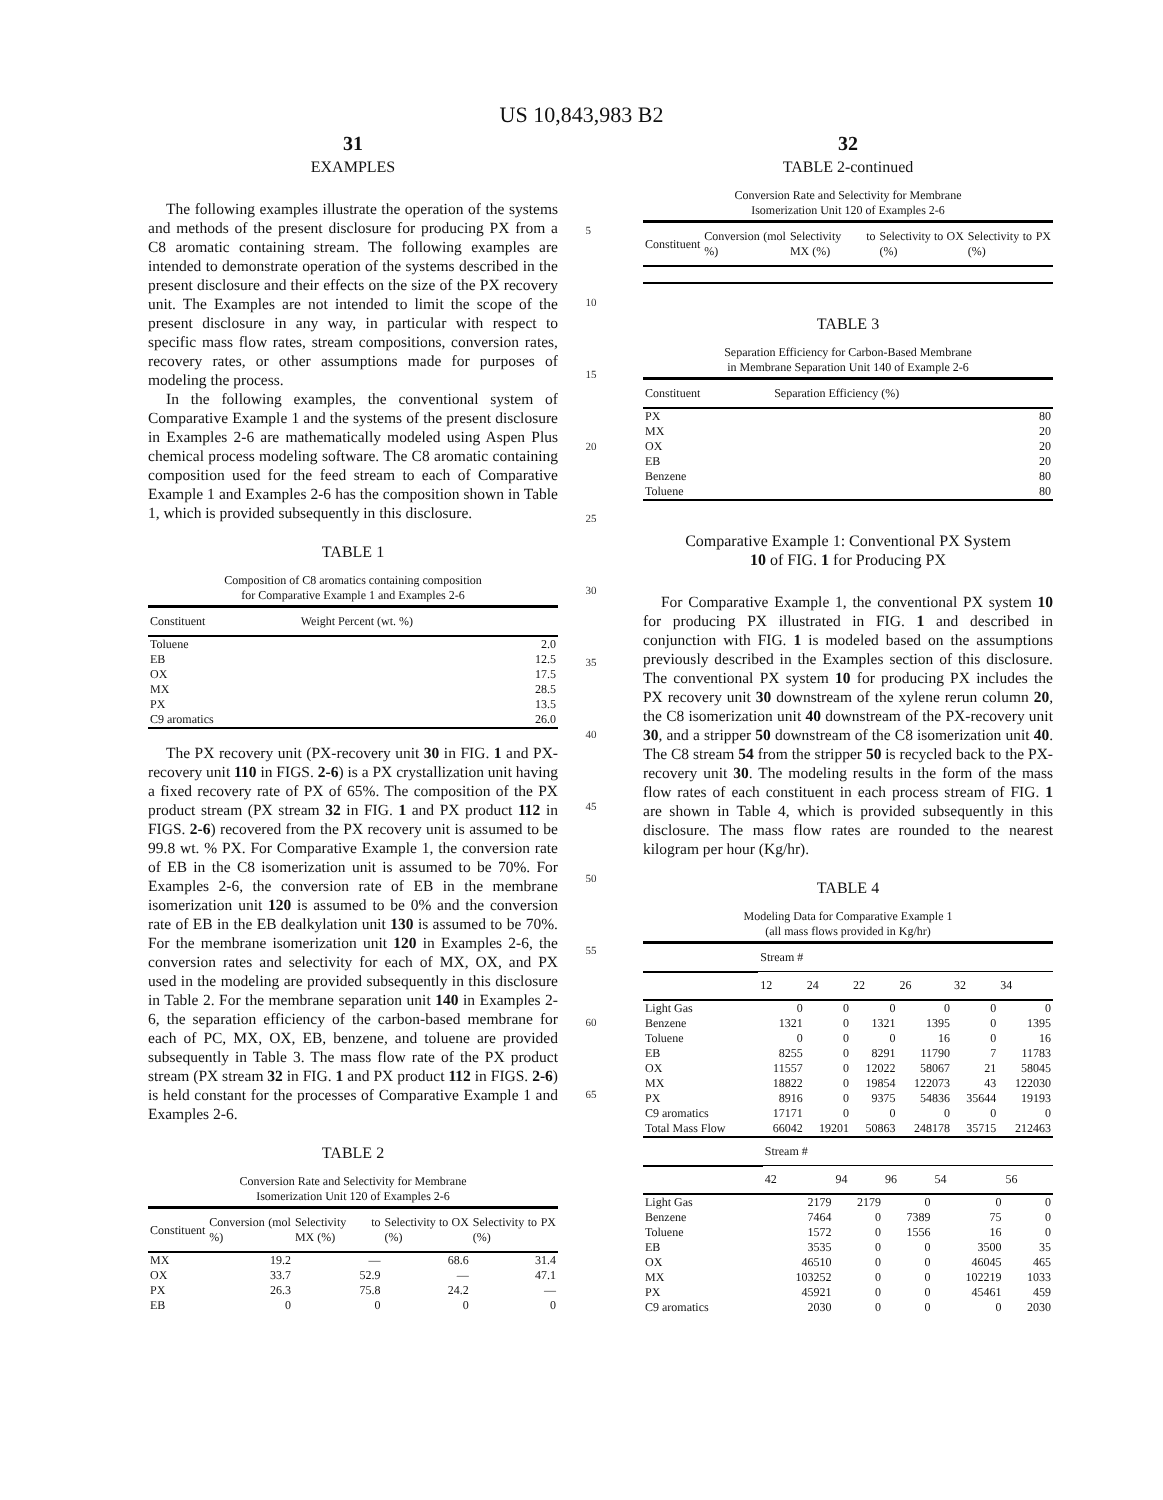US 10,843,983 B2
31
EXAMPLES
The following examples illustrate the operation of the systems and methods of the present disclosure for producing PX from a C8 aromatic containing stream. The following examples are intended to demonstrate operation of the systems described in the present disclosure and their effects on the size of the PX recovery unit. The Examples are not intended to limit the scope of the present disclosure in any way, in particular with respect to specific mass flow rates, stream compositions, conversion rates, recovery rates, or other assumptions made for purposes of modeling the process.
In the following examples, the conventional system of Comparative Example 1 and the systems of the present disclosure in Examples 2-6 are mathematically modeled using Aspen Plus chemical process modeling software. The C8 aromatic containing composition used for the feed stream to each of Comparative Example 1 and Examples 2-6 has the composition shown in Table 1, which is provided subsequently in this disclosure.
TABLE 1
Composition of C8 aromatics containing composition for Comparative Example 1 and Examples 2-6
| Constituent | Weight Percent (wt. %) |
| --- | --- |
| Toluene | 2.0 |
| EB | 12.5 |
| OX | 17.5 |
| MX | 28.5 |
| PX | 13.5 |
| C9 aromatics | 26.0 |
The PX recovery unit (PX-recovery unit 30 in FIG. 1 and PX-recovery unit 110 in FIGS. 2-6) is a PX crystallization unit having a fixed recovery rate of PX of 65%. The composition of the PX product stream (PX stream 32 in FIG. 1 and PX product 112 in FIGS. 2-6) recovered from the PX recovery unit is assumed to be 99.8 wt. % PX. For Comparative Example 1, the conversion rate of EB in the C8 isomerization unit is assumed to be 70%. For Examples 2-6, the conversion rate of EB in the membrane isomerization unit 120 is assumed to be 0% and the conversion rate of EB in the EB dealkylation unit 130 is assumed to be 70%. For the membrane isomerization unit 120 in Examples 2-6, the conversion rates and selectivity for each of MX, OX, and PX used in the modeling are provided subsequently in this disclosure in Table 2. For the membrane separation unit 140 in Examples 2-6, the separation efficiency of the carbon-based membrane for each of PC, MX, OX, EB, benzene, and toluene are provided subsequently in Table 3. The mass flow rate of the PX product stream (PX stream 32 in FIG. 1 and PX product 112 in FIGS. 2-6) is held constant for the processes of Comparative Example 1 and Examples 2-6.
TABLE 2
Conversion Rate and Selectivity for Membrane Isomerization Unit 120 of Examples 2-6
| Constituent | Conversion (mol %) | Selectivity to MX (%) | Selectivity to OX (%) | Selectivity to PX (%) |
| --- | --- | --- | --- | --- |
| MX | 19.2 | — | 68.6 | 31.4 |
| OX | 33.7 | 52.9 | — | 47.1 |
| PX | 26.3 | 75.8 | 24.2 | — |
| EB | 0 | 0 | 0 | 0 |
5
10
15
20
25
30
35
40
45
50
55
60
65
32
TABLE 2-continued
Conversion Rate and Selectivity for Membrane Isomerization Unit 120 of Examples 2-6
| Constituent | Conversion (mol %) | Selectivity to MX (%) | Selectivity to OX (%) | Selectivity to PX (%) |
| --- | --- | --- | --- | --- |
TABLE 3
Separation Efficiency for Carbon-Based Membrane in Membrane Separation Unit 140 of Example 2-6
| Constituent | Separation Efficiency (%) |
| --- | --- |
| PX | 80 |
| MX | 20 |
| OX | 20 |
| EB | 20 |
| Benzene | 80 |
| Toluene | 80 |
Comparative Example 1: Conventional PX System
10 of FIG. 1 for Producing PX
For Comparative Example 1, the conventional PX system 10 for producing PX illustrated in FIG. 1 and described in conjunction with FIG. 1 is modeled based on the assumptions previously described in the Examples section of this disclosure. The conventional PX system 10 for producing PX includes the PX recovery unit 30 downstream of the xylene rerun column 20, the C8 isomerization unit 40 downstream of the PX-recovery unit 30, and a stripper 50 downstream of the C8 isomerization unit 40. The C8 stream 54 from the stripper 50 is recycled back to the PX-recovery unit 30. The modeling results in the form of the mass flow rates of each constituent in each process stream of FIG. 1 are shown in Table 4, which is provided subsequently in this disclosure. The mass flow rates are rounded to the nearest kilogram per hour (Kg/hr).
TABLE 4
Modeling Data for Comparative Example 1 (all mass flows provided in Kg/hr)
| | Stream # | | | | | |
| --- | --- | --- | --- | --- | --- | --- |
| | 12 | 24 | 22 | 26 | 32 | 34 |
| Light Gas | 0 | 0 | 0 | 0 | 0 | 0 |
| Benzene | 1321 | 0 | 1321 | 1395 | 0 | 1395 |
| Toluene | 0 | 0 | 0 | 16 | 0 | 16 |
| EB | 8255 | 0 | 8291 | 11790 | 7 | 11783 |
| OX | 11557 | 0 | 12022 | 58067 | 21 | 58045 |
| MX | 18822 | 0 | 19854 | 122073 | 43 | 122030 |
| PX | 8916 | 0 | 9375 | 54836 | 35644 | 19193 |
| C9 aromatics | 17171 | 0 | 0 | 0 | 0 | 0 |
| Total Mass Flow | 66042 | 19201 | 50863 | 248178 | 35715 | 212463 |
| | Stream # | | | | |
| --- | --- | --- | --- | --- | --- |
| | 42 | 94 | 96 | 54 | 56 |
| Light Gas | 2179 | 2179 | 0 | 0 | 0 |
| Benzene | 7464 | 0 | 7389 | 75 | 0 |
| Toluene | 1572 | 0 | 1556 | 16 | 0 |
| EB | 3535 | 0 | 0 | 3500 | 35 |
| OX | 46510 | 0 | 0 | 46045 | 465 |
| MX | 103252 | 0 | 0 | 102219 | 1033 |
| PX | 45921 | 0 | 0 | 45461 | 459 |
| C9 aromatics | 2030 | 0 | 0 | 0 | 2030 |